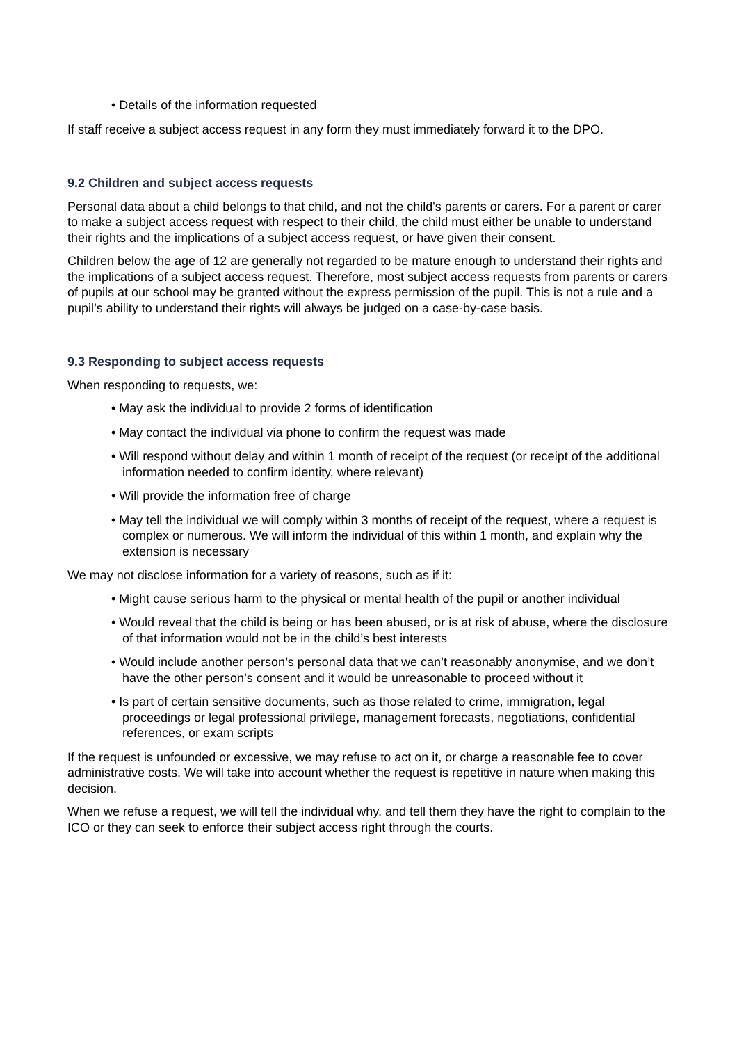• Details of the information requested
If staff receive a subject access request in any form they must immediately forward it to the DPO.
9.2 Children and subject access requests
Personal data about a child belongs to that child, and not the child's parents or carers. For a parent or carer to make a subject access request with respect to their child, the child must either be unable to understand their rights and the implications of a subject access request, or have given their consent.
Children below the age of 12 are generally not regarded to be mature enough to understand their rights and the implications of a subject access request. Therefore, most subject access requests from parents or carers of pupils at our school may be granted without the express permission of the pupil. This is not a rule and a pupil’s ability to understand their rights will always be judged on a case-by-case basis.
9.3 Responding to subject access requests
When responding to requests, we:
• May ask the individual to provide 2 forms of identification
• May contact the individual via phone to confirm the request was made
• Will respond without delay and within 1 month of receipt of the request (or receipt of the additional information needed to confirm identity, where relevant)
• Will provide the information free of charge
• May tell the individual we will comply within 3 months of receipt of the request, where a request is complex or numerous. We will inform the individual of this within 1 month, and explain why the extension is necessary
We may not disclose information for a variety of reasons, such as if it:
• Might cause serious harm to the physical or mental health of the pupil or another individual
• Would reveal that the child is being or has been abused, or is at risk of abuse, where the disclosure of that information would not be in the child’s best interests
• Would include another person’s personal data that we can’t reasonably anonymise, and we don’t have the other person’s consent and it would be unreasonable to proceed without it
• Is part of certain sensitive documents, such as those related to crime, immigration, legal proceedings or legal professional privilege, management forecasts, negotiations, confidential references, or exam scripts
If the request is unfounded or excessive, we may refuse to act on it, or charge a reasonable fee to cover administrative costs. We will take into account whether the request is repetitive in nature when making this decision.
When we refuse a request, we will tell the individual why, and tell them they have the right to complain to the ICO or they can seek to enforce their subject access right through the courts.